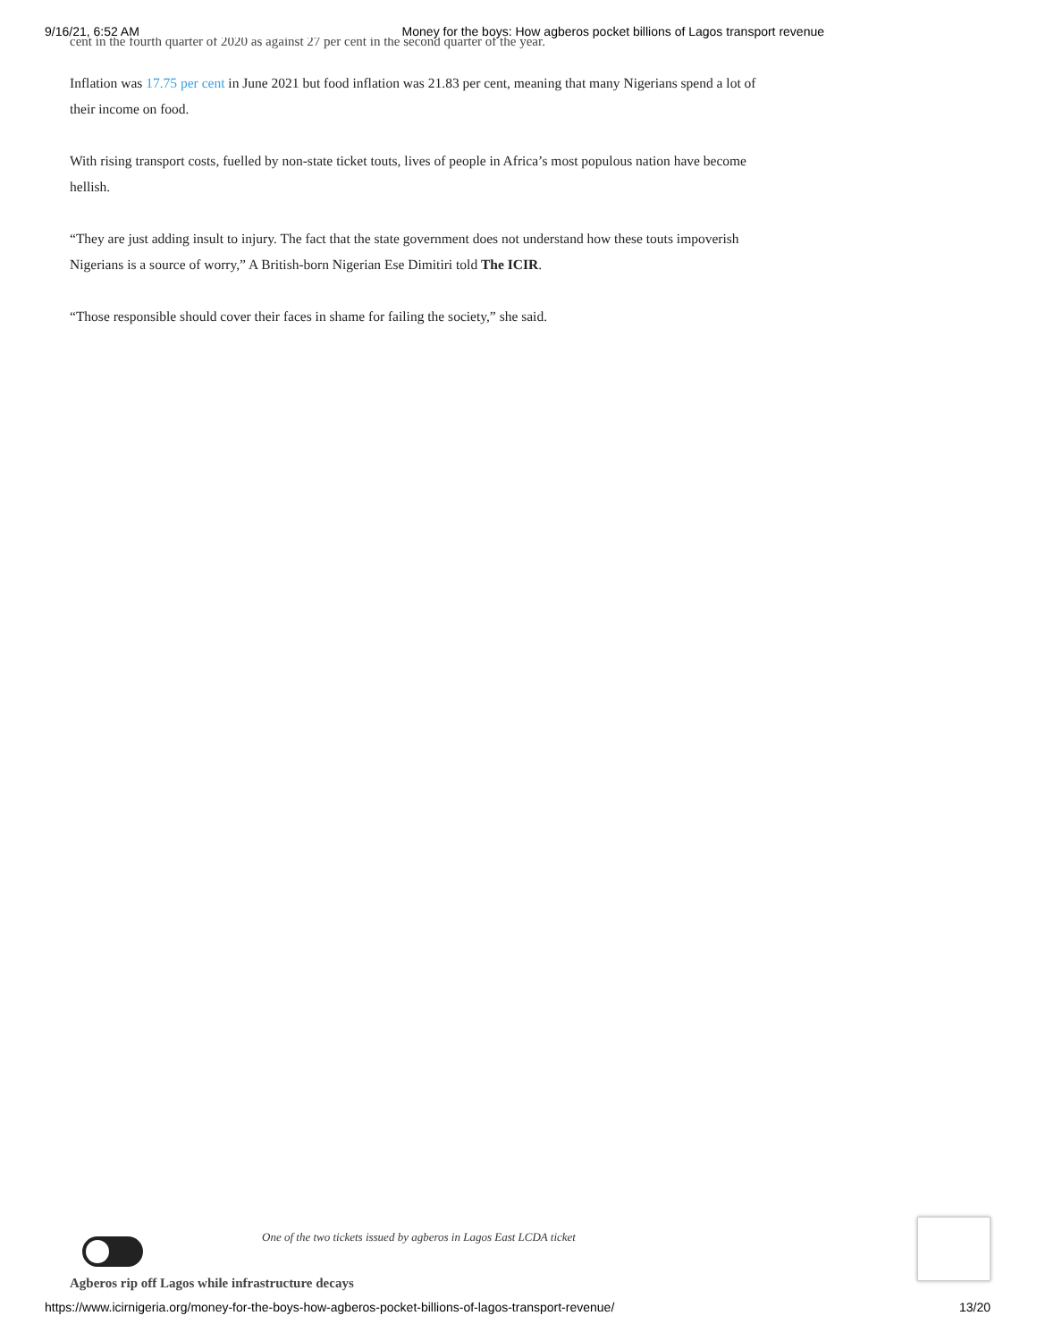9/16/21, 6:52 AM Money for the boys: How agberos pocket billions of Lagos transport revenue
cent in the fourth quarter of 2020 as against 27 per cent in the second quarter of the year.
Inflation was 17.75 per cent in June 2021 but food inflation was 21.83 per cent, meaning that many Nigerians spend a lot of their income on food.
With rising transport costs, fuelled by non-state ticket touts, lives of people in Africa’s most populous nation have become hellish.
“They are just adding insult to injury. The fact that the state government does not understand how these touts impoverish Nigerians is a source of worry,” A British-born Nigerian Ese Dimitiri told The ICIR.
“Those responsible should cover their faces in shame for failing the society,” she said.
One of the two tickets issued by agberos in Lagos East LCDA ticket
Agberos rip off Lagos while infrastructure decays
https://www.icirnigeria.org/money-for-the-boys-how-agberos-pocket-billions-of-lagos-transport-revenue/ 13/20